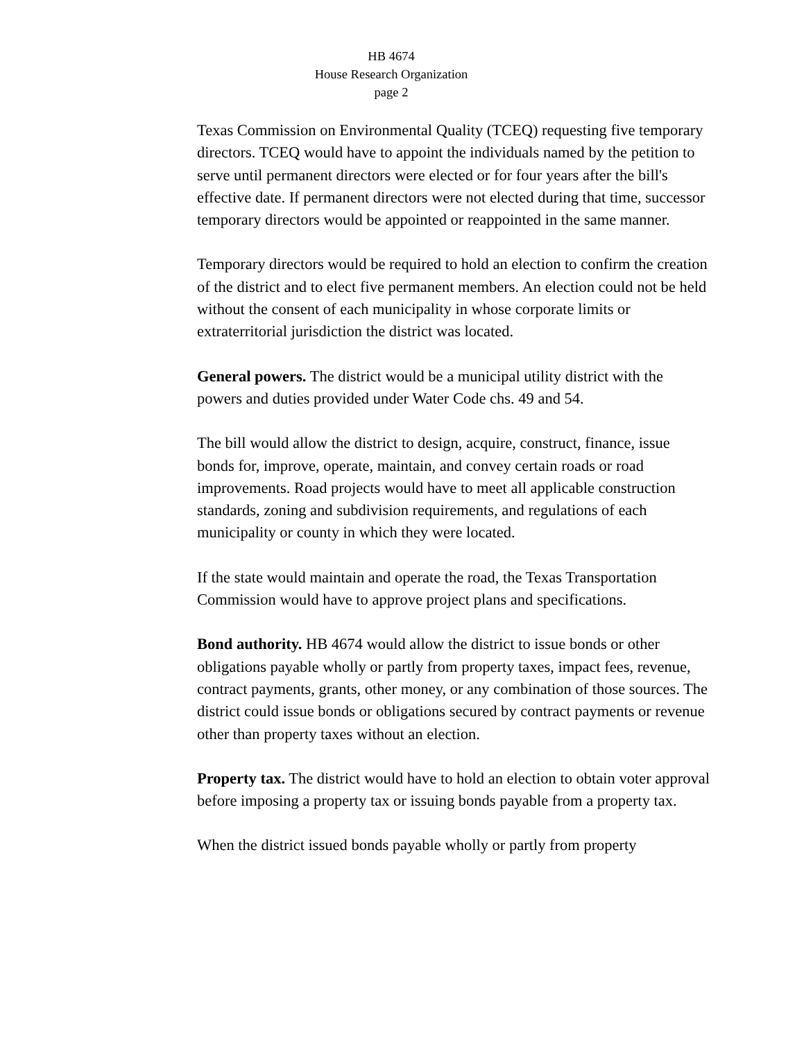HB 4674
House Research Organization
page 2
Texas Commission on Environmental Quality (TCEQ) requesting five temporary directors. TCEQ would have to appoint the individuals named by the petition to serve until permanent directors were elected or for four years after the bill's effective date. If permanent directors were not elected during that time, successor temporary directors would be appointed or reappointed in the same manner.
Temporary directors would be required to hold an election to confirm the creation of the district and to elect five permanent members. An election could not be held without the consent of each municipality in whose corporate limits or extraterritorial jurisdiction the district was located.
General powers. The district would be a municipal utility district with the powers and duties provided under Water Code chs. 49 and 54.
The bill would allow the district to design, acquire, construct, finance, issue bonds for, improve, operate, maintain, and convey certain roads or road improvements. Road projects would have to meet all applicable construction standards, zoning and subdivision requirements, and regulations of each municipality or county in which they were located.
If the state would maintain and operate the road, the Texas Transportation Commission would have to approve project plans and specifications.
Bond authority. HB 4674 would allow the district to issue bonds or other obligations payable wholly or partly from property taxes, impact fees, revenue, contract payments, grants, other money, or any combination of those sources. The district could issue bonds or obligations secured by contract payments or revenue other than property taxes without an election.
Property tax. The district would have to hold an election to obtain voter approval before imposing a property tax or issuing bonds payable from a property tax.
When the district issued bonds payable wholly or partly from property